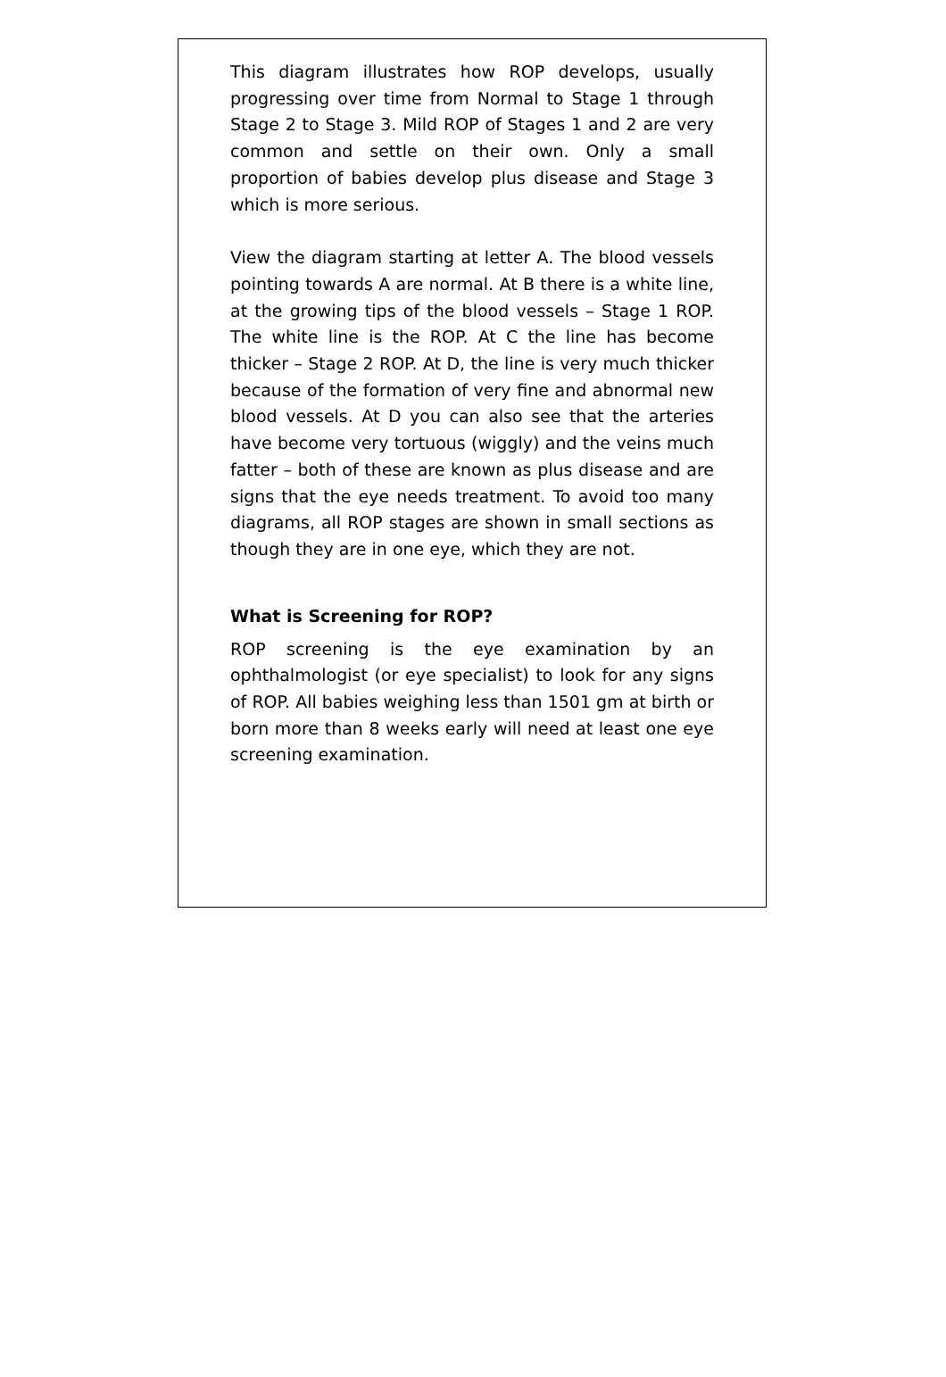This diagram illustrates how ROP develops, usually progressing over time from Normal to Stage 1 through Stage 2 to Stage 3. Mild ROP of Stages 1 and 2 are very common and settle on their own. Only a small proportion of babies develop plus disease and Stage 3 which is more serious.
View the diagram starting at letter A. The blood vessels pointing towards A are normal. At B there is a white line, at the growing tips of the blood vessels – Stage 1 ROP. The white line is the ROP. At C the line has become thicker – Stage 2 ROP. At D, the line is very much thicker because of the formation of very fine and abnormal new blood vessels. At D you can also see that the arteries have become very tortuous (wiggly) and the veins much fatter – both of these are known as plus disease and are signs that the eye needs treatment. To avoid too many diagrams, all ROP stages are shown in small sections as though they are in one eye, which they are not.
What is Screening for ROP?
ROP screening is the eye examination by an ophthalmologist (or eye specialist) to look for any signs of ROP. All babies weighing less than 1501 gm at birth or born more than 8 weeks early will need at least one eye screening examination.